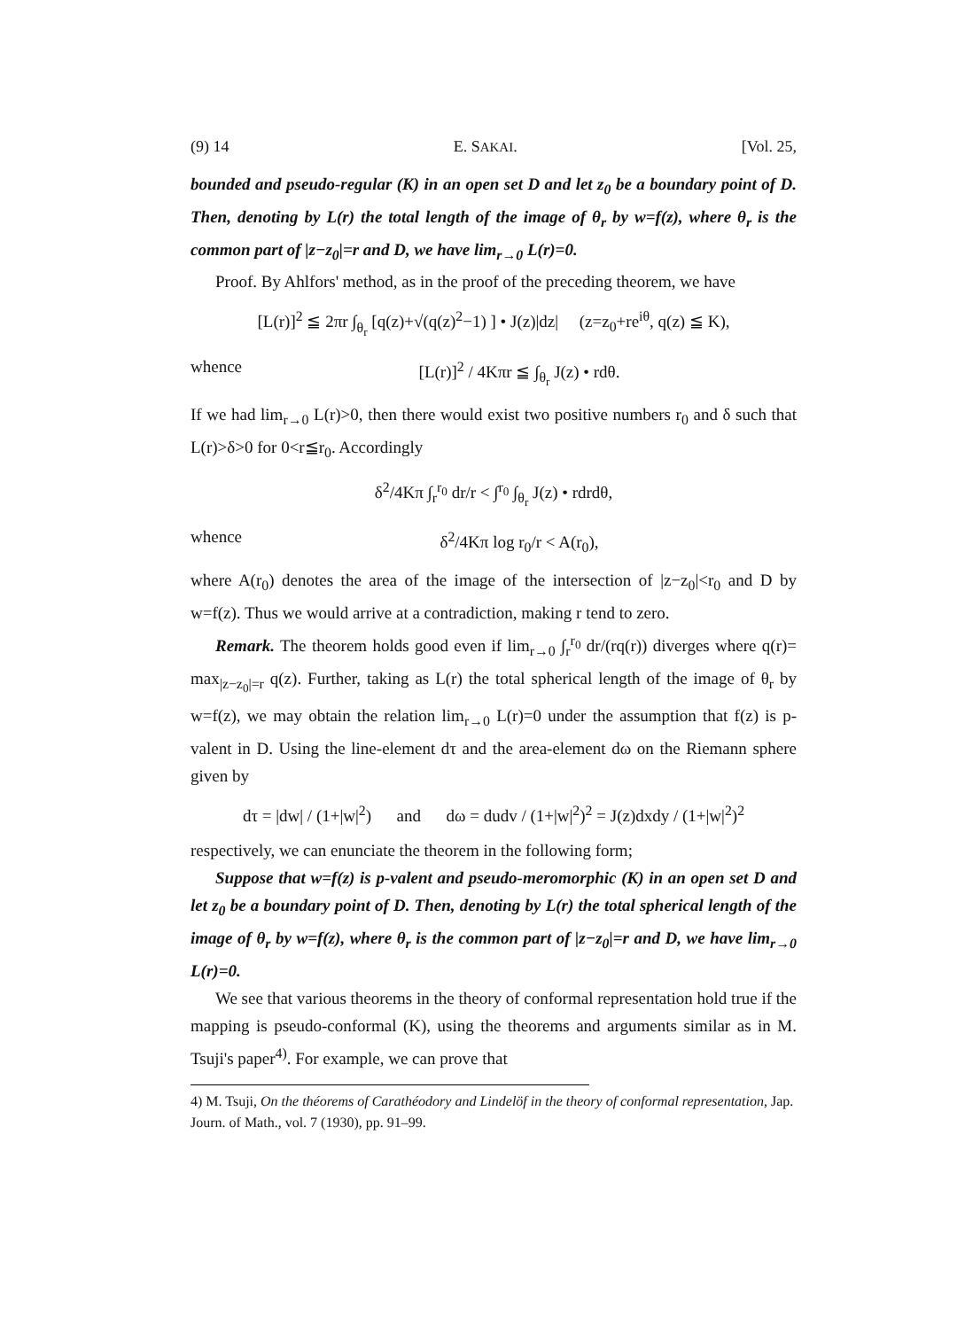(9) 14 E. SAKAI. [Vol. 25,
bounded and pseudo-regular (K) in an open set D and let z<sub>0</sub> be a boundary point of D. Then, denoting by L(r) the total length of the image of θ<sub>r</sub> by w=f(z), where θ<sub>r</sub> is the common part of |z−z<sub>0</sub>|=r and D, we have lim<sub>r→0</sub> L(r)=0.
Proof. By Ahlfors' method, as in the proof of the preceding theorem, we have
[L(r)]<sup>2</sup> ≦ 2πr ∫<sub>θ<sub>r</sub></sub> [q(z)+√(q(z)<sup>2</sup>−1) ] • J(z)|dz| (z=z<sub>0</sub>+re<sup>iθ</sup>, q(z) ≦ K),
whence [L(r)]<sup>2</sup> / 4Kπr ≦ ∫<sub>θ<sub>r</sub></sub> J(z) • rdθ.
If we had lim<sub>r→0</sub> L(r)>0, then there would exist two positive numbers r<sub>0</sub> and δ such that L(r)>δ>0 for 0<r≦r<sub>0</sub>. Accordingly
δ<sup>2</sup>/4Kπ ∫<sub>r</sub><sup>r<sub>0</sub></sup> dr/r < ∫<sup>r<sub>0</sub></sup> ∫<sub>θ<sub>r</sub></sub> J(z) • rdrdθ,
whence δ<sup>2</sup>/4Kπ log r<sub>0</sub>/r < A(r<sub>0</sub>),
where A(r<sub>0</sub>) denotes the area of the image of the intersection of |z−z<sub>0</sub>|<r<sub>0</sub> and D by w=f(z). Thus we would arrive at a contradiction, making r tend to zero.
Remark. The theorem holds good even if lim<sub>r→0</sub> ∫<sub>r</sub><sup>r<sub>0</sub></sup> dr/(rq(r)) diverges where q(r)= max<sub>|z−z<sub>0</sub>|=r</sub> q(z). Further, taking as L(r) the total spherical length of the image of θ<sub>r</sub> by w=f(z), we may obtain the relation lim<sub>r→0</sub> L(r)=0 under the assumption that f(z) is p-valent in D. Using the line-element dτ and the area-element dω on the Riemann sphere given by
dτ = |dw| / (1+|w|<sup>2</sup>) and dω = dudv / (1+|w|<sup>2</sup>)<sup>2</sup> = J(z)dxdy / (1+|w|<sup>2</sup>)<sup>2</sup>
respectively, we can enunciate the theorem in the following form;
Suppose that w=f(z) is p-valent and pseudo-meromorphic (K) in an open set D and let z<sub>0</sub> be a boundary point of D. Then, denoting by L(r) the total spherical length of the image of θ<sub>r</sub> by w=f(z), where θ<sub>r</sub> is the common part of |z−z<sub>0</sub>|=r and D, we have lim<sub>r→0</sub> L(r)=0.
We see that various theorems in the theory of conformal representation hold true if the mapping is pseudo-conformal (K), using the theorems and arguments similar as in M. Tsuji's paper<sup>4)</sup>. For example, we can prove that
4) M. Tsuji, On the théorems of Carathéodory and Lindelöf in the theory of conformal representation, Jap. Journ. of Math., vol. 7 (1930), pp. 91–99.